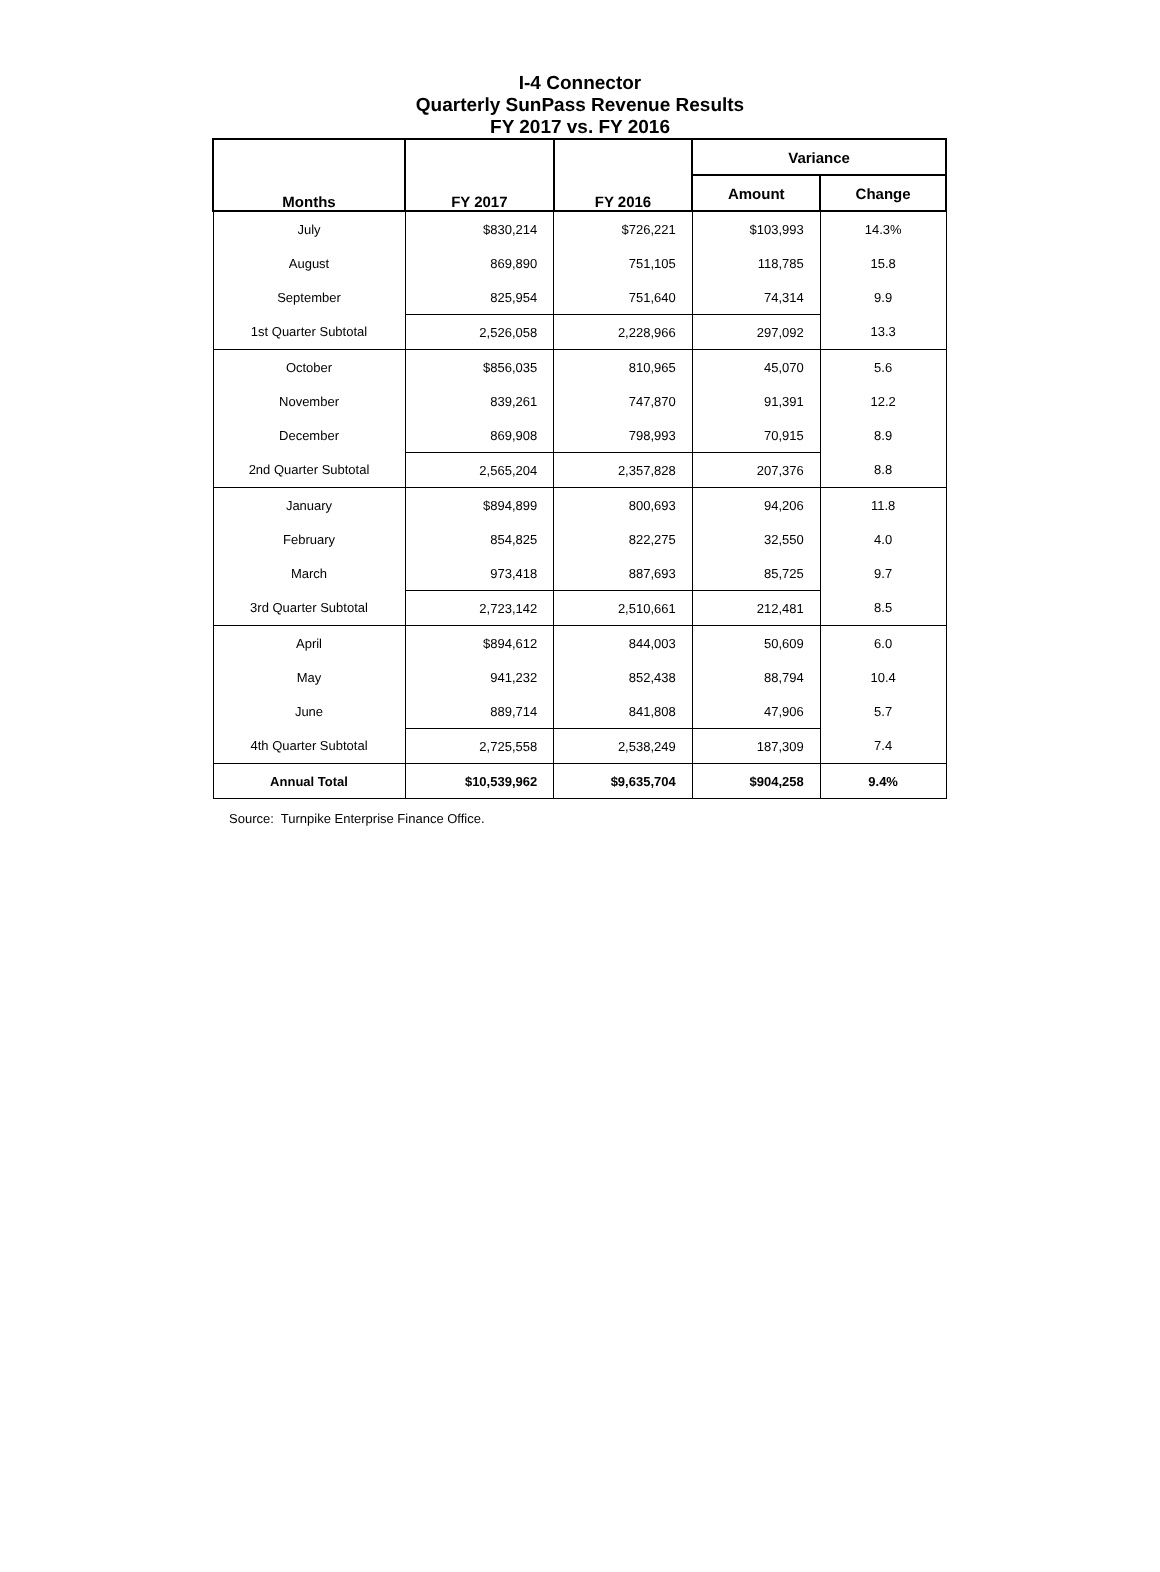I-4 Connector
Quarterly SunPass Revenue Results
FY 2017 vs. FY 2016
| Months | FY 2017 | FY 2016 | Variance | |
| --- | --- | --- | --- | --- |
| | | | Amount | Change |
| July | $830,214 | $726,221 | $103,993 | 14.3% |
| August | 869,890 | 751,105 | 118,785 | 15.8 |
| September | 825,954 | 751,640 | 74,314 | 9.9 |
| 1st Quarter Subtotal | 2,526,058 | 2,228,966 | 297,092 | 13.3 |
| October | $856,035 | 810,965 | 45,070 | 5.6 |
| November | 839,261 | 747,870 | 91,391 | 12.2 |
| December | 869,908 | 798,993 | 70,915 | 8.9 |
| 2nd Quarter Subtotal | 2,565,204 | 2,357,828 | 207,376 | 8.8 |
| January | $894,899 | 800,693 | 94,206 | 11.8 |
| February | 854,825 | 822,275 | 32,550 | 4.0 |
| March | 973,418 | 887,693 | 85,725 | 9.7 |
| 3rd Quarter Subtotal | 2,723,142 | 2,510,661 | 212,481 | 8.5 |
| April | $894,612 | 844,003 | 50,609 | 6.0 |
| May | 941,232 | 852,438 | 88,794 | 10.4 |
| June | 889,714 | 841,808 | 47,906 | 5.7 |
| 4th Quarter Subtotal | 2,725,558 | 2,538,249 | 187,309 | 7.4 |
| Annual Total | $10,539,962 | $9,635,704 | $904,258 | 9.4% |
Source: Turnpike Enterprise Finance Office.